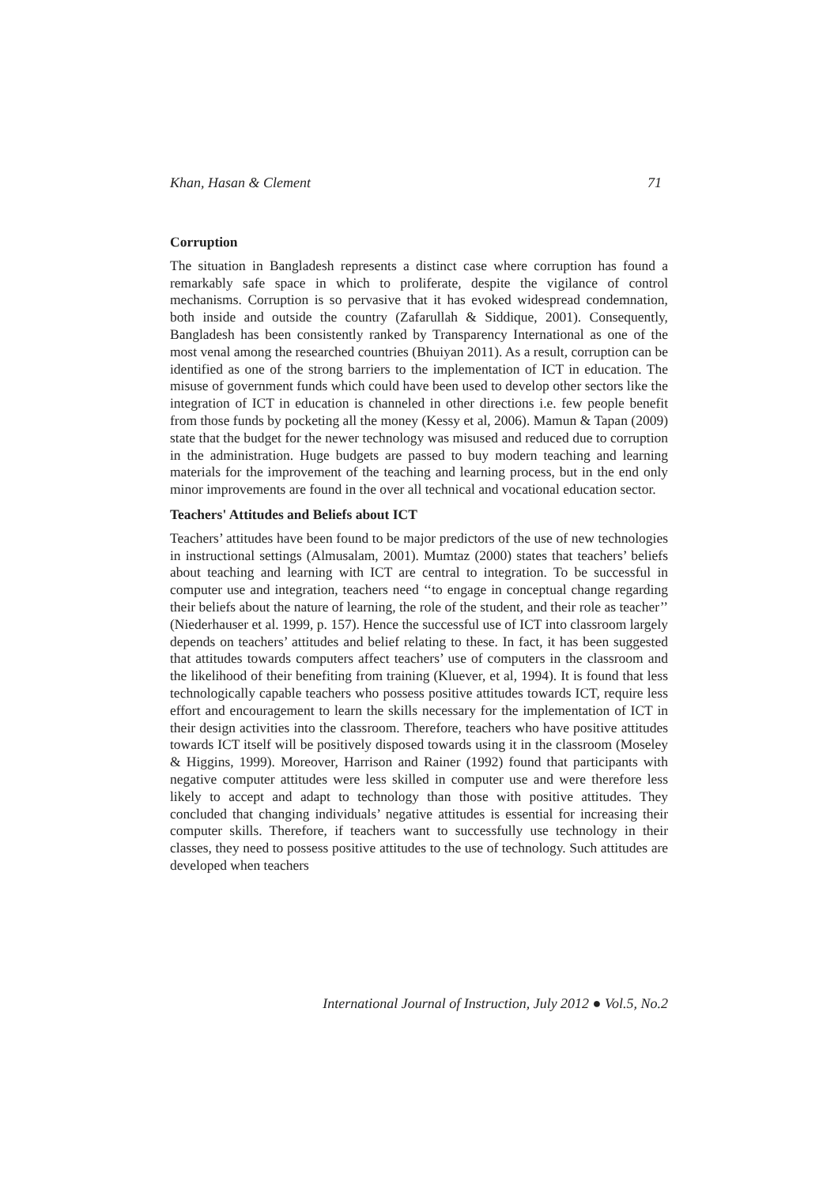Khan, Hasan & Clement 71
Corruption
The situation in Bangladesh represents a distinct case where corruption has found a remarkably safe space in which to proliferate, despite the vigilance of control mechanisms. Corruption is so pervasive that it has evoked widespread condemnation, both inside and outside the country (Zafarullah & Siddique, 2001). Consequently, Bangladesh has been consistently ranked by Transparency International as one of the most venal among the researched countries (Bhuiyan 2011). As a result, corruption can be identified as one of the strong barriers to the implementation of ICT in education. The misuse of government funds which could have been used to develop other sectors like the integration of ICT in education is channeled in other directions i.e. few people benefit from those funds by pocketing all the money (Kessy et al, 2006). Mamun & Tapan (2009) state that the budget for the newer technology was misused and reduced due to corruption in the administration. Huge budgets are passed to buy modern teaching and learning materials for the improvement of the teaching and learning process, but in the end only minor improvements are found in the over all technical and vocational education sector.
Teachers' Attitudes and Beliefs about ICT
Teachers’ attitudes have been found to be major predictors of the use of new technologies in instructional settings (Almusalam, 2001). Mumtaz (2000) states that teachers’ beliefs about teaching and learning with ICT are central to integration. To be successful in computer use and integration, teachers need ‘‘to engage in conceptual change regarding their beliefs about the nature of learning, the role of the student, and their role as teacher’’ (Niederhauser et al. 1999, p. 157). Hence the successful use of ICT into classroom largely depends on teachers’ attitudes and belief relating to these. In fact, it has been suggested that attitudes towards computers affect teachers’ use of computers in the classroom and the likelihood of their benefiting from training (Kluever, et al, 1994). It is found that less technologically capable teachers who possess positive attitudes towards ICT, require less effort and encouragement to learn the skills necessary for the implementation of ICT in their design activities into the classroom. Therefore, teachers who have positive attitudes towards ICT itself will be positively disposed towards using it in the classroom (Moseley & Higgins, 1999). Moreover, Harrison and Rainer (1992) found that participants with negative computer attitudes were less skilled in computer use and were therefore less likely to accept and adapt to technology than those with positive attitudes. They concluded that changing individuals’ negative attitudes is essential for increasing their computer skills. Therefore, if teachers want to successfully use technology in their classes, they need to possess positive attitudes to the use of technology. Such attitudes are developed when teachers
International Journal of Instruction, July 2012 ● Vol.5, No.2